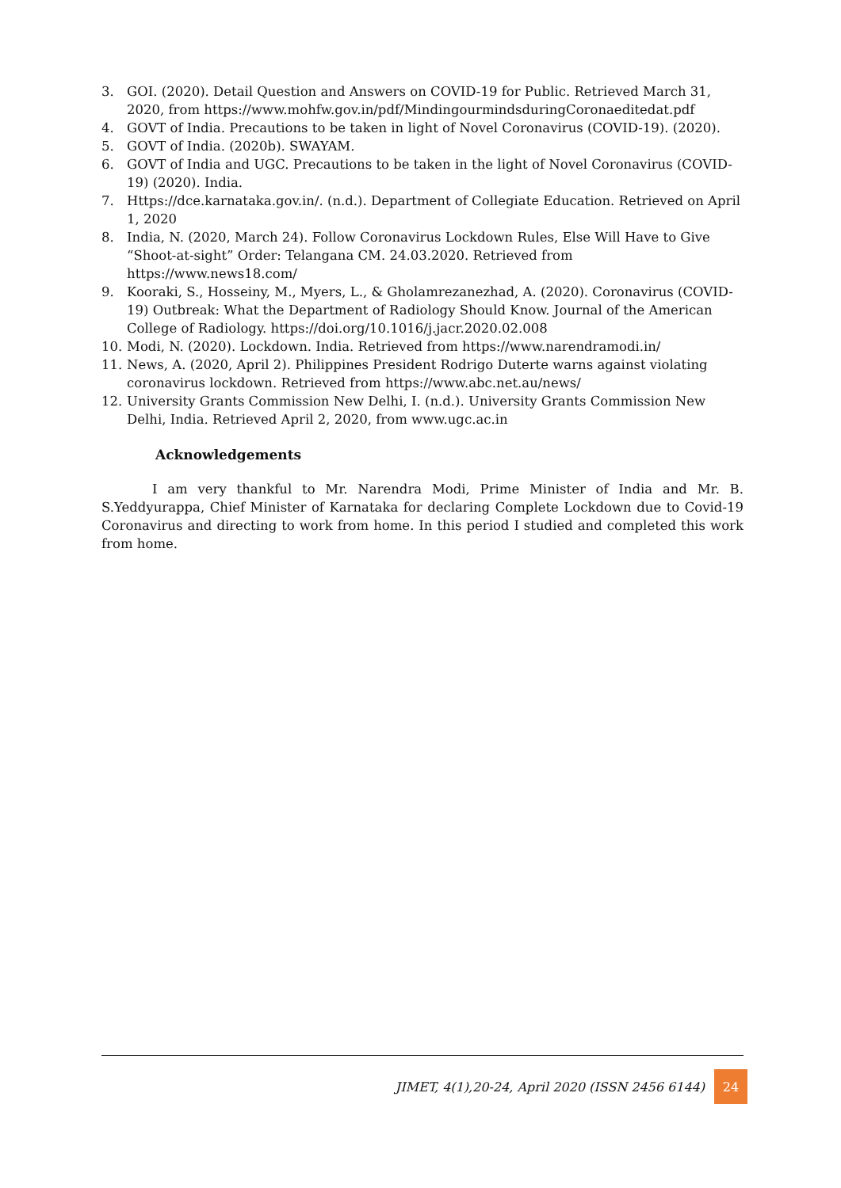3. GOI. (2020). Detail Question and Answers on COVID-19 for Public. Retrieved March 31, 2020, from https://www.mohfw.gov.in/pdf/MindingourmindsduringCoronaeditedat.pdf
4. GOVT of India. Precautions to be taken in light of Novel Coronavirus (COVID-19). (2020).
5. GOVT of India. (2020b). SWAYAM.
6. GOVT of India and UGC. Precautions to be taken in the light of Novel Coronavirus (COVID-19) (2020). India.
7. Https://dce.karnataka.gov.in/. (n.d.). Department of Collegiate Education. Retrieved on April 1, 2020
8. India, N. (2020, March 24). Follow Coronavirus Lockdown Rules, Else Will Have to Give “Shoot-at-sight” Order: Telangana CM. 24.03.2020. Retrieved from https://www.news18.com/
9. Kooraki, S., Hosseiny, M., Myers, L., & Gholamrezanezhad, A. (2020). Coronavirus (COVID-19) Outbreak: What the Department of Radiology Should Know. Journal of the American College of Radiology. https://doi.org/10.1016/j.jacr.2020.02.008
10. Modi, N. (2020). Lockdown. India. Retrieved from https://www.narendramodi.in/
11. News, A. (2020, April 2). Philippines President Rodrigo Duterte warns against violating coronavirus lockdown. Retrieved from https://www.abc.net.au/news/
12. University Grants Commission New Delhi, I. (n.d.). University Grants Commission New Delhi, India. Retrieved April 2, 2020, from www.ugc.ac.in
Acknowledgements
I am very thankful to Mr. Narendra Modi, Prime Minister of India and Mr. B. S.Yeddyurappa, Chief Minister of Karnataka for declaring Complete Lockdown due to Covid-19 Coronavirus and directing to work from home. In this period I studied and completed this work from home.
JIMET, 4(1),20-24, April 2020 (ISSN 2456 6144) 24